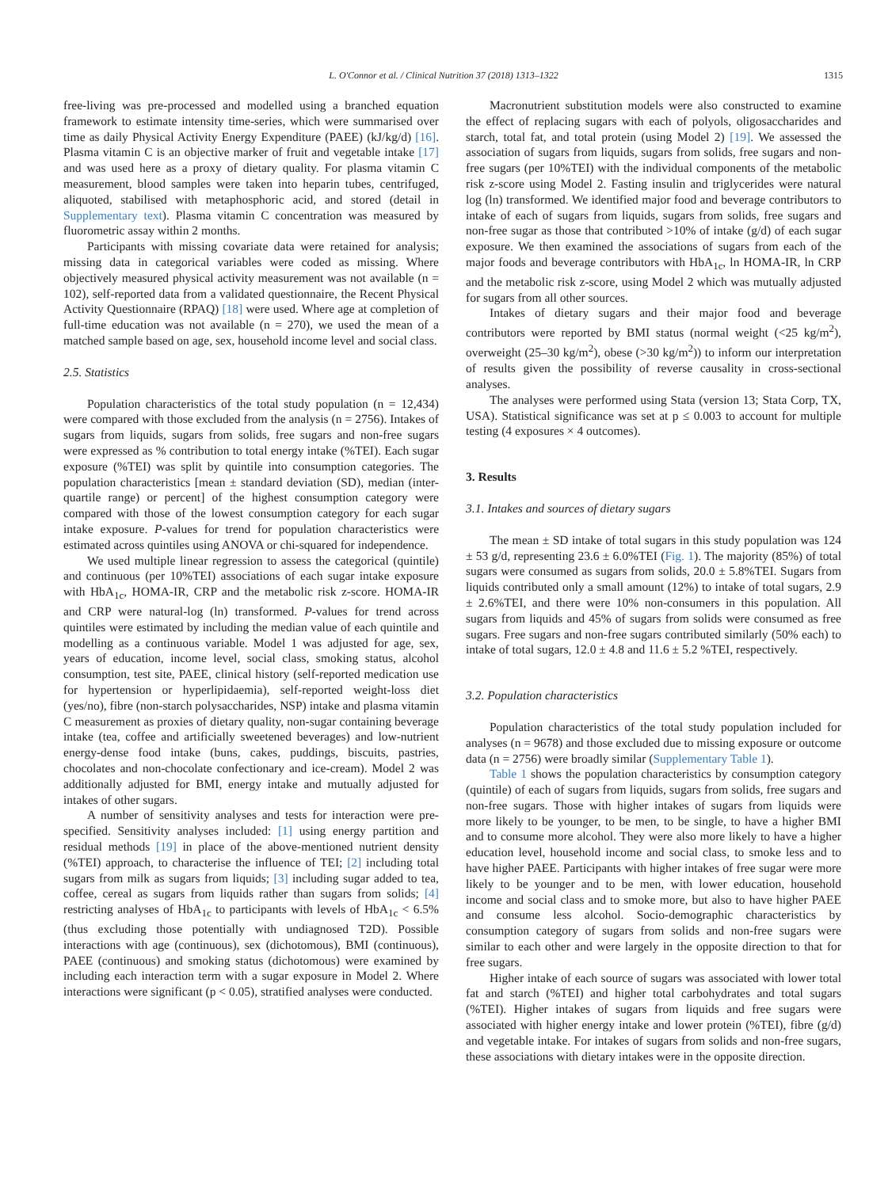L. O'Connor et al. / Clinical Nutrition 37 (2018) 1313–1322 1315
free-living was pre-processed and modelled using a branched equation framework to estimate intensity time-series, which were summarised over time as daily Physical Activity Energy Expenditure (PAEE) (kJ/kg/d) [16]. Plasma vitamin C is an objective marker of fruit and vegetable intake [17] and was used here as a proxy of dietary quality. For plasma vitamin C measurement, blood samples were taken into heparin tubes, centrifuged, aliquoted, stabilised with metaphosphoric acid, and stored (detail in Supplementary text). Plasma vitamin C concentration was measured by fluorometric assay within 2 months.
Participants with missing covariate data were retained for analysis; missing data in categorical variables were coded as missing. Where objectively measured physical activity measurement was not available (n = 102), self-reported data from a validated questionnaire, the Recent Physical Activity Questionnaire (RPAQ) [18] were used. Where age at completion of full-time education was not available (n = 270), we used the mean of a matched sample based on age, sex, household income level and social class.
2.5. Statistics
Population characteristics of the total study population (n = 12,434) were compared with those excluded from the analysis (n = 2756). Intakes of sugars from liquids, sugars from solids, free sugars and non-free sugars were expressed as % contribution to total energy intake (%TEI). Each sugar exposure (%TEI) was split by quintile into consumption categories. The population characteristics [mean ± standard deviation (SD), median (inter-quartile range) or percent] of the highest consumption category were compared with those of the lowest consumption category for each sugar intake exposure. P-values for trend for population characteristics were estimated across quintiles using ANOVA or chi-squared for independence.
We used multiple linear regression to assess the categorical (quintile) and continuous (per 10%TEI) associations of each sugar intake exposure with HbA<sub>1c</sub>, HOMA-IR, CRP and the metabolic risk z-score. HOMA-IR and CRP were natural-log (ln) transformed. P-values for trend across quintiles were estimated by including the median value of each quintile and modelling as a continuous variable. Model 1 was adjusted for age, sex, years of education, income level, social class, smoking status, alcohol consumption, test site, PAEE, clinical history (self-reported medication use for hypertension or hyperlipidaemia), self-reported weight-loss diet (yes/no), fibre (non-starch polysaccharides, NSP) intake and plasma vitamin C measurement as proxies of dietary quality, non-sugar containing beverage intake (tea, coffee and artificially sweetened beverages) and low-nutrient energy-dense food intake (buns, cakes, puddings, biscuits, pastries, chocolates and non-chocolate confectionary and ice-cream). Model 2 was additionally adjusted for BMI, energy intake and mutually adjusted for intakes of other sugars.
A number of sensitivity analyses and tests for interaction were pre-specified. Sensitivity analyses included: [1] using energy partition and residual methods [19] in place of the above-mentioned nutrient density (%TEI) approach, to characterise the influence of TEI; [2] including total sugars from milk as sugars from liquids; [3] including sugar added to tea, coffee, cereal as sugars from liquids rather than sugars from solids; [4] restricting analyses of HbA<sub>1c</sub> to participants with levels of HbA<sub>1c</sub> < 6.5% (thus excluding those potentially with undiagnosed T2D). Possible interactions with age (continuous), sex (dichotomous), BMI (continuous), PAEE (continuous) and smoking status (dichotomous) were examined by including each interaction term with a sugar exposure in Model 2. Where interactions were significant (p < 0.05), stratified analyses were conducted.
Macronutrient substitution models were also constructed to examine the effect of replacing sugars with each of polyols, oligosaccharides and starch, total fat, and total protein (using Model 2) [19]. We assessed the association of sugars from liquids, sugars from solids, free sugars and non-free sugars (per 10%TEI) with the individual components of the metabolic risk z-score using Model 2. Fasting insulin and triglycerides were natural log (ln) transformed. We identified major food and beverage contributors to intake of each of sugars from liquids, sugars from solids, free sugars and non-free sugar as those that contributed >10% of intake (g/d) of each sugar exposure. We then examined the associations of sugars from each of the major foods and beverage contributors with HbA<sub>1c</sub>, ln HOMA-IR, ln CRP and the metabolic risk z-score, using Model 2 which was mutually adjusted for sugars from all other sources.
Intakes of dietary sugars and their major food and beverage contributors were reported by BMI status (normal weight (<25 kg/m<sup>2</sup>), overweight (25–30 kg/m<sup>2</sup>), obese (>30 kg/m<sup>2</sup>)) to inform our interpretation of results given the possibility of reverse causality in cross-sectional analyses.
The analyses were performed using Stata (version 13; Stata Corp, TX, USA). Statistical significance was set at p ≤ 0.003 to account for multiple testing (4 exposures × 4 outcomes).
3. Results
3.1. Intakes and sources of dietary sugars
The mean ± SD intake of total sugars in this study population was 124 ± 53 g/d, representing 23.6 ± 6.0%TEI (Fig. 1). The majority (85%) of total sugars were consumed as sugars from solids, 20.0 ± 5.8%TEI. Sugars from liquids contributed only a small amount (12%) to intake of total sugars, 2.9 ± 2.6%TEI, and there were 10% non-consumers in this population. All sugars from liquids and 45% of sugars from solids were consumed as free sugars. Free sugars and non-free sugars contributed similarly (50% each) to intake of total sugars, 12.0 ± 4.8 and 11.6 ± 5.2 %TEI, respectively.
3.2. Population characteristics
Population characteristics of the total study population included for analyses (n = 9678) and those excluded due to missing exposure or outcome data (n = 2756) were broadly similar (Supplementary Table 1).
Table 1 shows the population characteristics by consumption category (quintile) of each of sugars from liquids, sugars from solids, free sugars and non-free sugars. Those with higher intakes of sugars from liquids were more likely to be younger, to be men, to be single, to have a higher BMI and to consume more alcohol. They were also more likely to have a higher education level, household income and social class, to smoke less and to have higher PAEE. Participants with higher intakes of free sugar were more likely to be younger and to be men, with lower education, household income and social class and to smoke more, but also to have higher PAEE and consume less alcohol. Socio-demographic characteristics by consumption category of sugars from solids and non-free sugars were similar to each other and were largely in the opposite direction to that for free sugars.
Higher intake of each source of sugars was associated with lower total fat and starch (%TEI) and higher total carbohydrates and total sugars (%TEI). Higher intakes of sugars from liquids and free sugars were associated with higher energy intake and lower protein (%TEI), fibre (g/d) and vegetable intake. For intakes of sugars from solids and non-free sugars, these associations with dietary intakes were in the opposite direction.